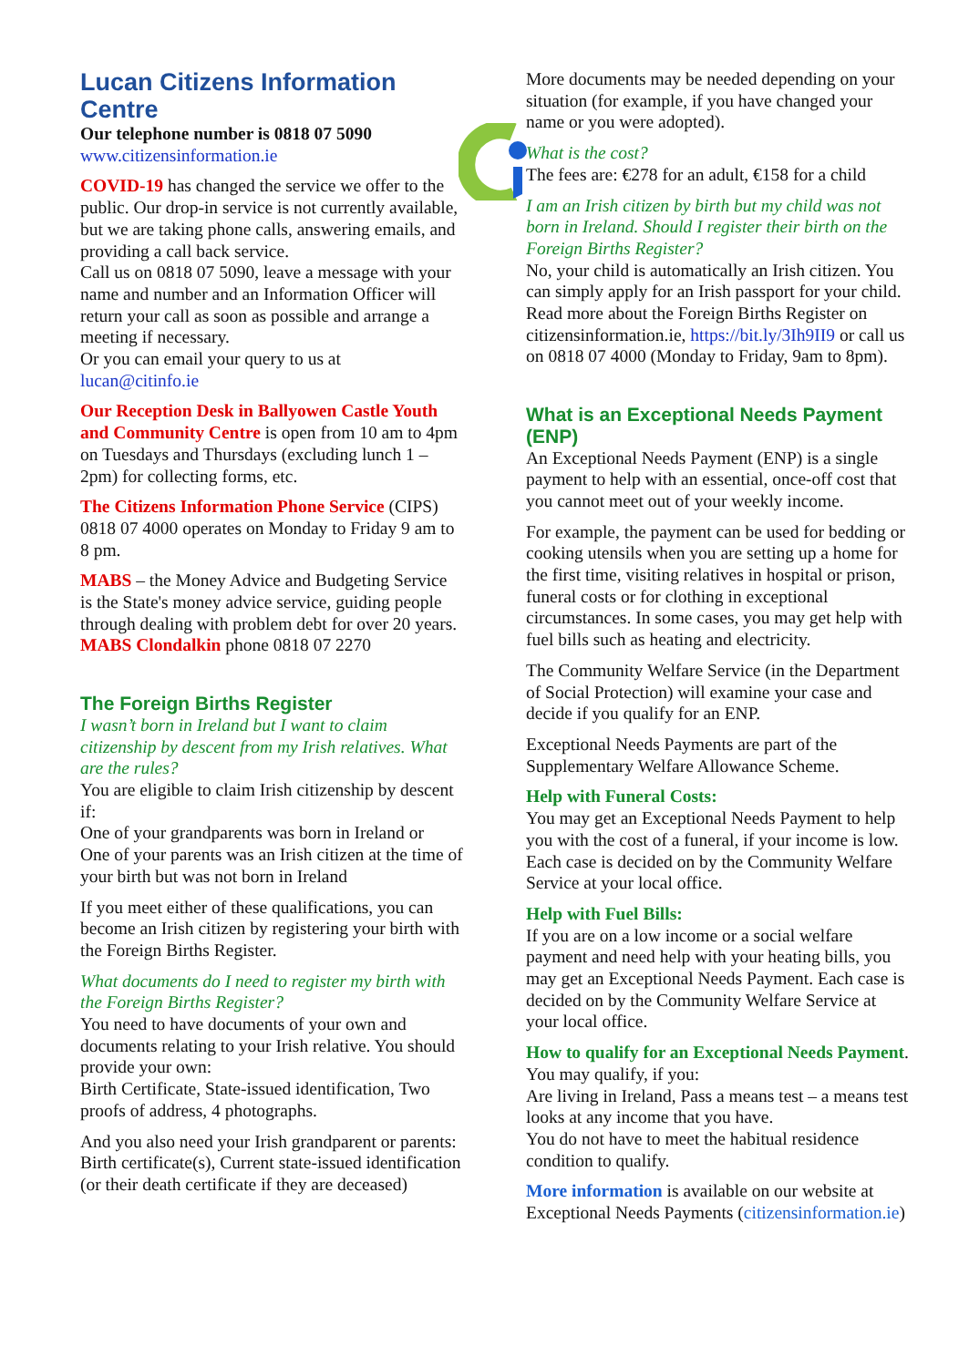Lucan Citizens Information Centre
Our telephone number is 0818 07 5090
www.citizensinformation.ie
COVID-19 has changed the service we offer to the public. Our drop-in service is not currently available, but we are taking phone calls, answering emails, and providing a call back service.
Call us on 0818 07 5090, leave a message with your name and number and an Information Officer will return your call as soon as possible and arrange a meeting if necessary.
Or you can email your query to us at lucan@citinfo.ie
Our Reception Desk in Ballyowen Castle Youth and Community Centre is open from 10 am to 4pm on Tuesdays and Thursdays (excluding lunch 1 – 2pm) for collecting forms, etc.
The Citizens Information Phone Service (CIPS) 0818 07 4000 operates on Monday to Friday 9 am to 8 pm.
MABS – the Money Advice and Budgeting Service is the State's money advice service, guiding people through dealing with problem debt for over 20 years.
MABS Clondalkin phone 0818 07 2270
The Foreign Births Register
I wasn’t born in Ireland but I want to claim citizenship by descent from my Irish relatives. What are the rules?
You are eligible to claim Irish citizenship by descent if:
One of your grandparents was born in Ireland or
One of your parents was an Irish citizen at the time of your birth but was not born in Ireland
If you meet either of these qualifications, you can become an Irish citizen by registering your birth with the Foreign Births Register.
What documents do I need to register my birth with the Foreign Births Register?
You need to have documents of your own and documents relating to your Irish relative. You should provide your own:
Birth Certificate, State-issued identification, Two proofs of address, 4 photographs.
And you also need your Irish grandparent or parents:
Birth certificate(s), Current state-issued identification (or their death certificate if they are deceased)
More documents may be needed depending on your situation (for example, if you have changed your name or you were adopted).
What is the cost?
The fees are: €278 for an adult, €158 for a child
I am an Irish citizen by birth but my child was not born in Ireland. Should I register their birth on the Foreign Births Register?
No, your child is automatically an Irish citizen. You can simply apply for an Irish passport for your child.
Read more about the Foreign Births Register on citizensinformation.ie, https://bit.ly/3Ih9II9 or call us on 0818 07 4000 (Monday to Friday, 9am to 8pm).
What is an Exceptional Needs Payment (ENP)
An Exceptional Needs Payment (ENP) is a single payment to help with an essential, once-off cost that you cannot meet out of your weekly income.
For example, the payment can be used for bedding or cooking utensils when you are setting up a home for the first time, visiting relatives in hospital or prison, funeral costs or for clothing in exceptional circumstances. In some cases, you may get help with fuel bills such as heating and electricity.
The Community Welfare Service (in the Department of Social Protection) will examine your case and decide if you qualify for an ENP.
Exceptional Needs Payments are part of the Supplementary Welfare Allowance Scheme.
Help with Funeral Costs:
You may get an Exceptional Needs Payment to help you with the cost of a funeral, if your income is low. Each case is decided on by the Community Welfare Service at your local office.
Help with Fuel Bills:
If you are on a low income or a social welfare payment and need help with your heating bills, you may get an Exceptional Needs Payment. Each case is decided on by the Community Welfare Service at your local office.
How to qualify for an Exceptional Needs Payment.
You may qualify, if you:
Are living in Ireland, Pass a means test – a means test looks at any income that you have.
You do not have to meet the habitual residence condition to qualify.
More information is available on our website at Exceptional Needs Payments (citizensinformation.ie)